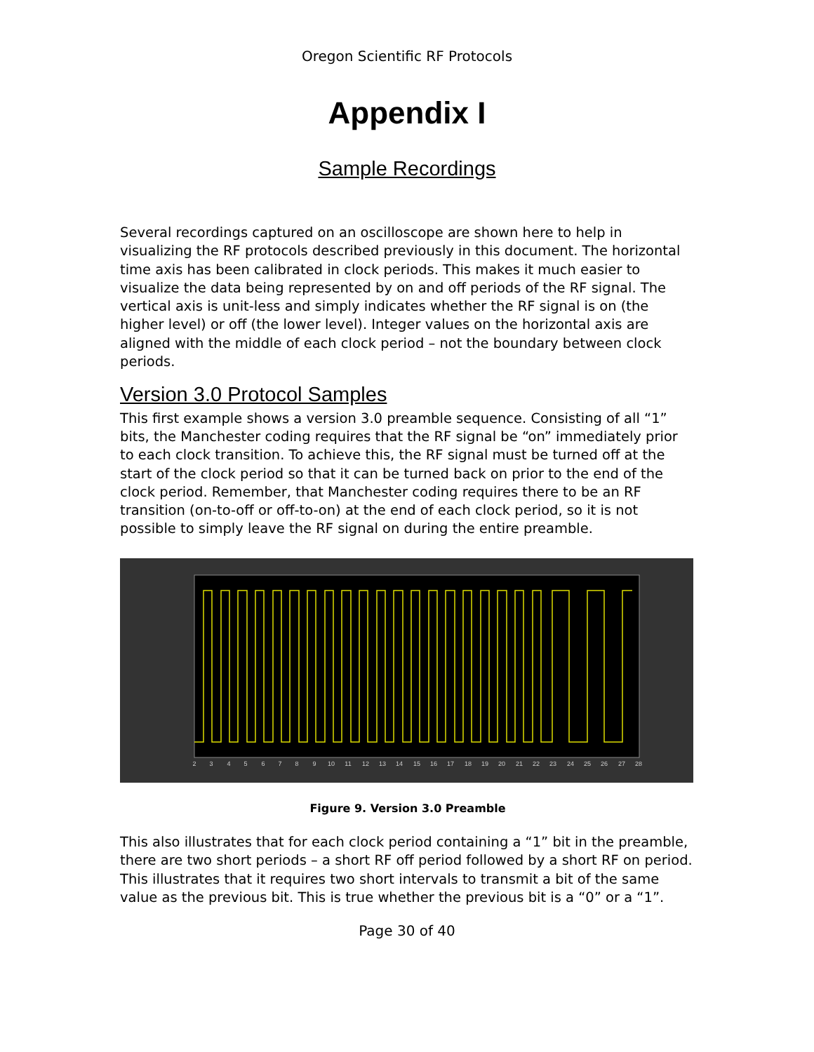Oregon Scientific RF Protocols
Appendix I
Sample Recordings
Several recordings captured on an oscilloscope are shown here to help in visualizing the RF protocols described previously in this document. The horizontal time axis has been calibrated in clock periods. This makes it much easier to visualize the data being represented by on and off periods of the RF signal. The vertical axis is unit-less and simply indicates whether the RF signal is on (the higher level) or off (the lower level). Integer values on the horizontal axis are aligned with the middle of each clock period – not the boundary between clock periods.
Version 3.0 Protocol Samples
This first example shows a version 3.0 preamble sequence. Consisting of all “1” bits, the Manchester coding requires that the RF signal be “on” immediately prior to each clock transition. To achieve this, the RF signal must be turned off at the start of the clock period so that it can be turned back on prior to the end of the clock period. Remember, that Manchester coding requires there to be an RF transition (on-to-off or off-to-on) at the end of each clock period, so it is not possible to simply leave the RF signal on during the entire preamble.
2
3
4
5
6
7
8
9
10
11
12
13
14
15
16
17
18
19
20
21
22
23
24
25
26
27
28
Figure 9. Version 3.0 Preamble
This also illustrates that for each clock period containing a “1” bit in the preamble, there are two short periods – a short RF off period followed by a short RF on period. This illustrates that it requires two short intervals to transmit a bit of the same value as the previous bit. This is true whether the previous bit is a “0” or a “1”.
Page 30 of 40